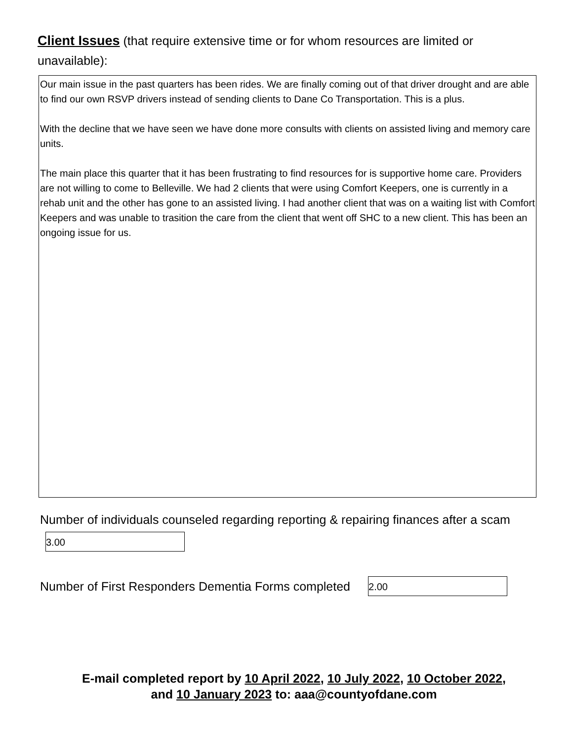Client Issues (that require extensive time or for whom resources are limited or unavailable):
Our main issue in the past quarters has been rides. We are finally coming out of that driver drought and are able to find our own RSVP drivers instead of sending clients to Dane Co Transportation. This is a plus.
With the decline that we have seen we have done more consults with clients on assisted living and memory care units.
The main place this quarter that it has been frustrating to find resources for is supportive home care. Providers are not willing to come to Belleville. We had 2 clients that were using Comfort Keepers, one is currently in a rehab unit and the other has gone to an assisted living. I had another client that was on a waiting list with Comfort Keepers and was unable to trasition the care from the client that went off SHC to a new client. This has been an ongoing issue for us.
Number of individuals counseled regarding reporting & repairing finances after a scam
3.00
Number of First Responders Dementia Forms completed
2.00
E-mail completed report by 10 April 2022, 10 July 2022, 10 October 2022,
and 10 January 2023 to: aaa@countyofdane.com